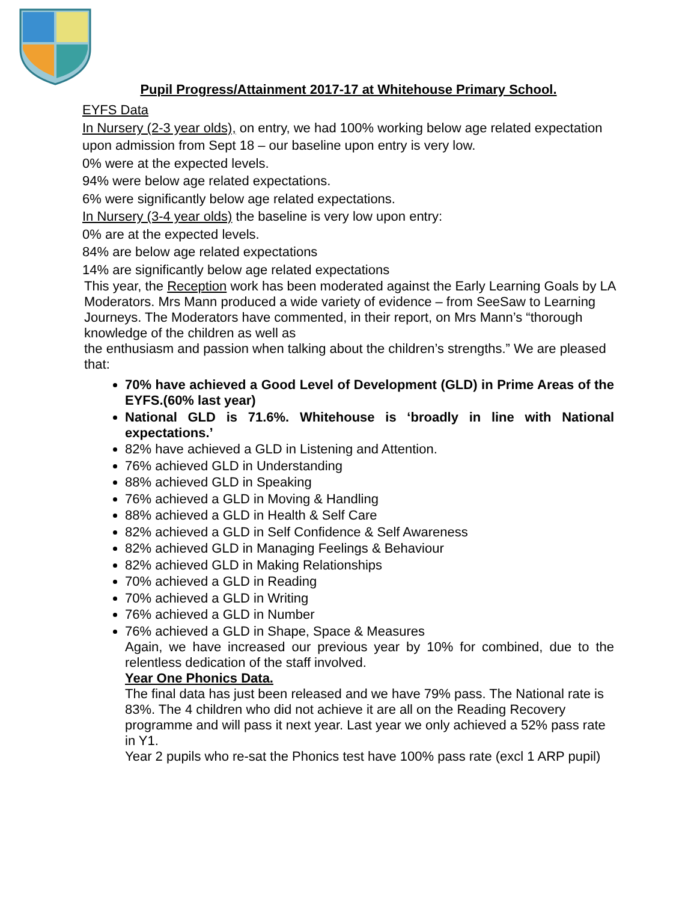Pupil Progress/Attainment 2017-17 at Whitehouse Primary School.
EYFS Data
In Nursery (2-3 year olds), on entry, we had 100% working below age related expectation upon admission from Sept 18 – our baseline upon entry is very low.
0% were at the expected levels.
94% were below age related expectations.
6% were significantly below age related expectations.
In Nursery (3-4 year olds) the baseline is very low upon entry:
0% are at the expected levels.
84% are below age related expectations
14% are significantly below age related expectations
This year, the Reception work has been moderated against the Early Learning Goals by LA Moderators. Mrs Mann produced a wide variety of evidence – from SeeSaw to Learning Journeys. The Moderators have commented, in their report, on Mrs Mann’s “thorough knowledge of the children as well as
the enthusiasm and passion when talking about the children’s strengths.” We are pleased that:
70% have achieved a Good Level of Development (GLD) in Prime Areas of the EYFS.(60% last year)
National GLD is 71.6%. Whitehouse is ‘broadly in line with National expectations.’
82% have achieved a GLD in Listening and Attention.
76% achieved GLD in Understanding
88% achieved GLD in Speaking
76% achieved a GLD in Moving & Handling
88% achieved a GLD in Health & Self Care
82% achieved a GLD in Self Confidence & Self Awareness
82% achieved GLD in Managing Feelings & Behaviour
82% achieved GLD in Making Relationships
70% achieved a GLD in Reading
70% achieved a GLD in Writing
76% achieved a GLD in Number
76% achieved a GLD in Shape, Space & Measures
Again, we have increased our previous year by 10% for combined, due to the relentless dedication of the staff involved.
Year One Phonics Data.
The final data has just been released and we have 79% pass. The National rate is 83%. The 4 children who did not achieve it are all on the Reading Recovery programme and will pass it next year. Last year we only achieved a 52% pass rate in Y1.
Year 2 pupils who re-sat the Phonics test have 100% pass rate (excl 1 ARP pupil)